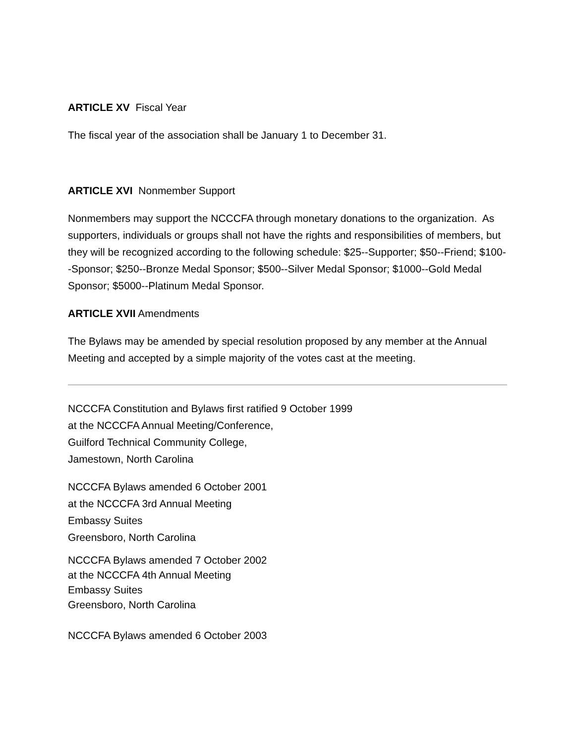ARTICLE XV Fiscal Year
The fiscal year of the association shall be January 1 to December 31.
ARTICLE XVI Nonmember Support
Nonmembers may support the NCCCFA through monetary donations to the organization. As supporters, individuals or groups shall not have the rights and responsibilities of members, but they will be recognized according to the following schedule: $25--Supporter; $50--Friend; $100--Sponsor; $250--Bronze Medal Sponsor; $500--Silver Medal Sponsor; $1000--Gold Medal Sponsor; $5000--Platinum Medal Sponsor.
ARTICLE XVII Amendments
The Bylaws may be amended by special resolution proposed by any member at the Annual Meeting and accepted by a simple majority of the votes cast at the meeting.
NCCCFA Constitution and Bylaws first ratified 9 October 1999
at the NCCCFA Annual Meeting/Conference,
Guilford Technical Community College,
Jamestown, North Carolina
NCCCFA Bylaws amended 6 October 2001
at the NCCCFA 3rd Annual Meeting
Embassy Suites
Greensboro, North Carolina
NCCCFA Bylaws amended 7 October 2002
at the NCCCFA 4th Annual Meeting
Embassy Suites
Greensboro, North Carolina
NCCCFA Bylaws amended 6 October 2003